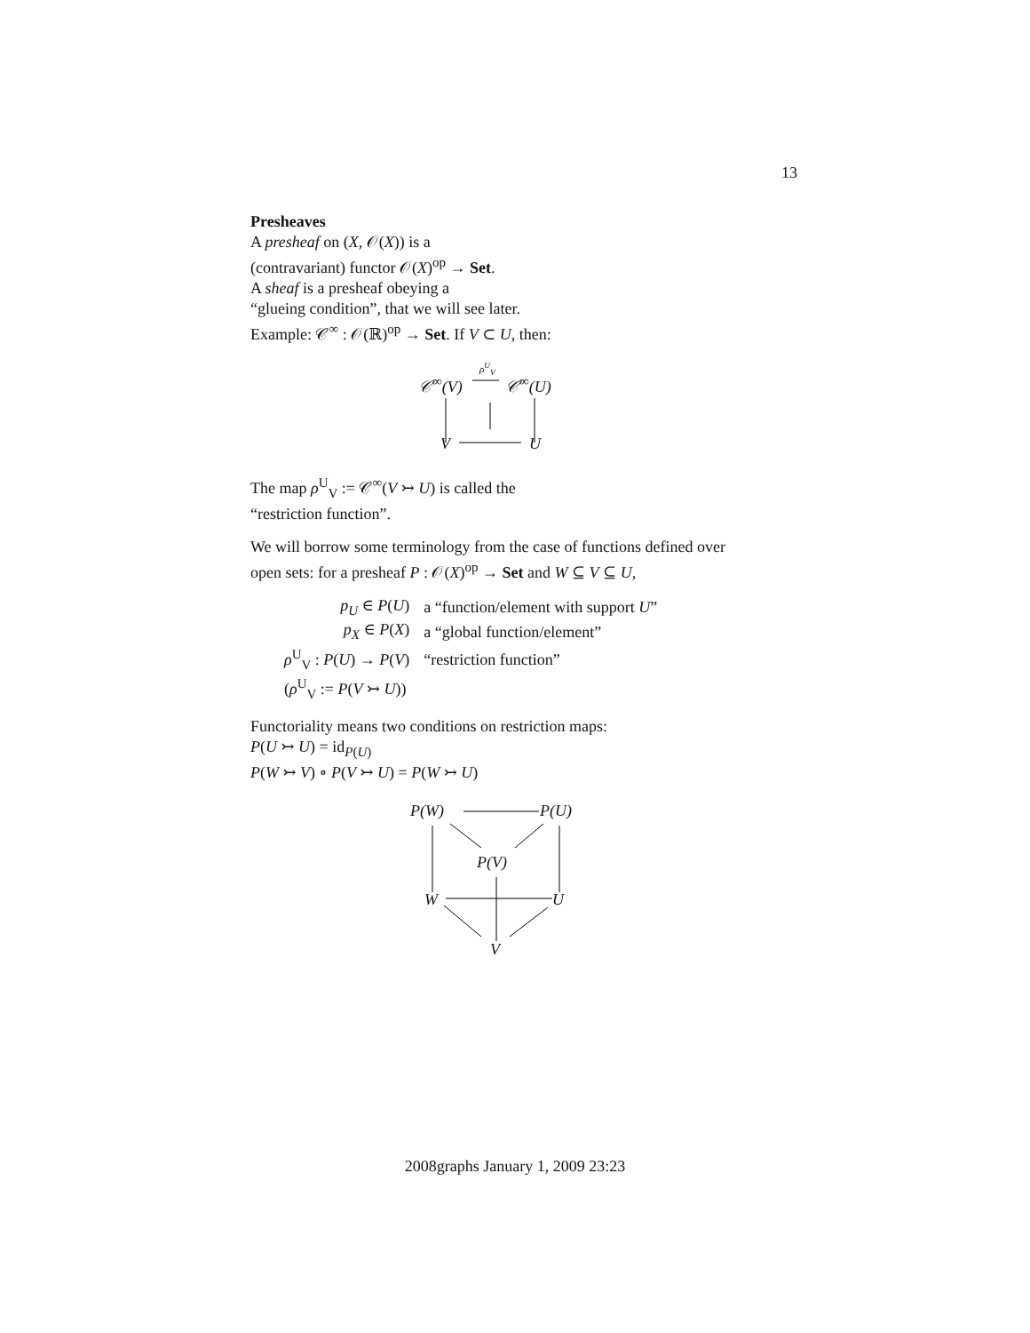13
Presheaves
A presheaf on (X, 𝒪(X)) is a
(contravariant) functor 𝒪(X)<sup>op</sup> → Set.
A sheaf is a presheaf obeying a
“glueing condition”, that we will see later.
Example: 𝒞<sup>∞</sup> : 𝒪(ℝ)<sup>op</sup> → Set. If V ⊂ U, then:
𝒞<sup>∞</sup>(V)
ρ<sup>U</sup><sub>V</sub>
𝒞<sup>∞</sup>(U)
V U
The map ρ<sup>U</sup><sub>V</sub> := 𝒞<sup>∞</sup>(V ↣ U) is called the
“restriction function”.
We will borrow some terminology from the case of functions defined over open sets: for a presheaf P : 𝒪(X)<sup>op</sup> → Set and W ⊆ V ⊆ U,
| p<sub>U</sub> ∈ P ( U ) | a “function/element with support U ” |
| p<sub>X</sub> ∈ P ( X ) | a “global function/element” |
| ρ<sup>U</sup><sub>V</sub> : P ( U ) → P ( V ) | “restriction function” |
| ( ρ<sup>U</sup><sub>V</sub> := P ( V ↣ U )) | |
Functoriality means two conditions on restriction maps:
P(U ↣ U) = id<sub>P(U)</sub>
P(W ↣ V) ∘ P(V ↣ U) = P(W ↣ U)
P(W) P(U)
P(V)
W U
V
2008graphs January 1, 2009 23:23